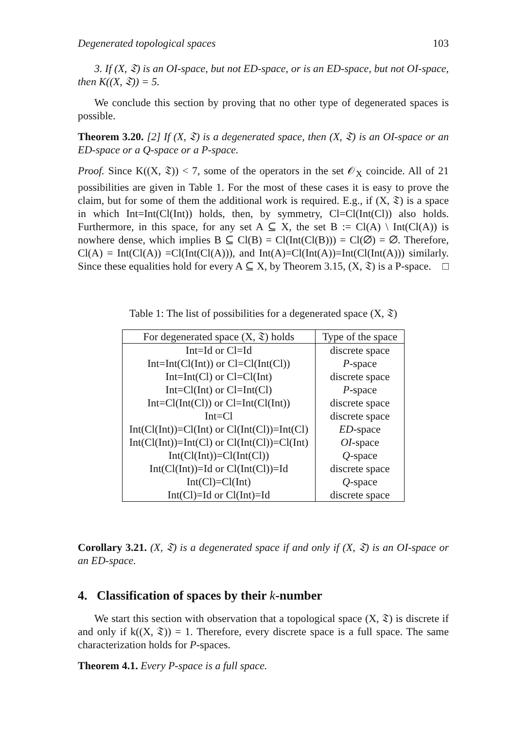Degenerated topological spaces 103
3. If (X, 𝔗) is an OI-space, but not ED-space, or is an ED-space, but not OI-space, then K((X, 𝔗)) = 5.
We conclude this section by proving that no other type of degenerated spaces is possible.
Theorem 3.20. [2] If (X, 𝔗) is a degenerated space, then (X, 𝔗) is an OI-space or an ED-space or a Q-space or a P-space.
Proof. Since K((X, 𝔗)) < 7, some of the operators in the set 𝒪<sub>X</sub> coincide. All of 21 possibilities are given in Table 1. For the most of these cases it is easy to prove the claim, but for some of them the additional work is required. E.g., if (X, 𝔗) is a space in which Int=Int(Cl(Int)) holds, then, by symmetry, Cl=Cl(Int(Cl)) also holds. Furthermore, in this space, for any set A ⊆ X, the set B := Cl(A) \ Int(Cl(A)) is nowhere dense, which implies B ⊆ Cl(B) = Cl(Int(Cl(B))) = Cl(∅) = ∅. Therefore, Cl(A) = Int(Cl(A)) =Cl(Int(Cl(A))), and Int(A)=Cl(Int(A))=Int(Cl(Int(A))) similarly. Since these equalities hold for every A ⊆ X, by Theorem 3.15, (X, 𝔗) is a P-space. □
Table 1: The list of possibilities for a degenerated space (X, 𝔗)
| For degenerated space (X, 𝔗) holds | Type of the space |
| --- | --- |
| Int=Id or Cl=Id | discrete space |
| Int=Int(Cl(Int)) or Cl=Cl(Int(Cl)) | P -space |
| Int=Int(Cl) or Cl=Cl(Int) | discrete space |
| Int=Cl(Int) or Cl=Int(Cl) | P -space |
| Int=Cl(Int(Cl)) or Cl=Int(Cl(Int)) | discrete space |
| Int=Cl | discrete space |
| Int(Cl(Int))=Cl(Int) or Cl(Int(Cl))=Int(Cl) | ED -space |
| Int(Cl(Int))=Int(Cl) or Cl(Int(Cl))=Cl(Int) | OI -space |
| Int(Cl(Int))=Cl(Int(Cl)) | Q -space |
| Int(Cl(Int))=Id or Cl(Int(Cl))=Id | discrete space |
| Int(Cl)=Cl(Int) | Q -space |
| Int(Cl)=Id or Cl(Int)=Id | discrete space |
Corollary 3.21. (X, 𝔗) is a degenerated space if and only if (X, 𝔗) is an OI-space or an ED-space.
4. Classification of spaces by their k-number
We start this section with observation that a topological space (X, 𝔗) is discrete if and only if k((X, 𝔗)) = 1. Therefore, every discrete space is a full space. The same characterization holds for P-spaces.
Theorem 4.1. Every P-space is a full space.